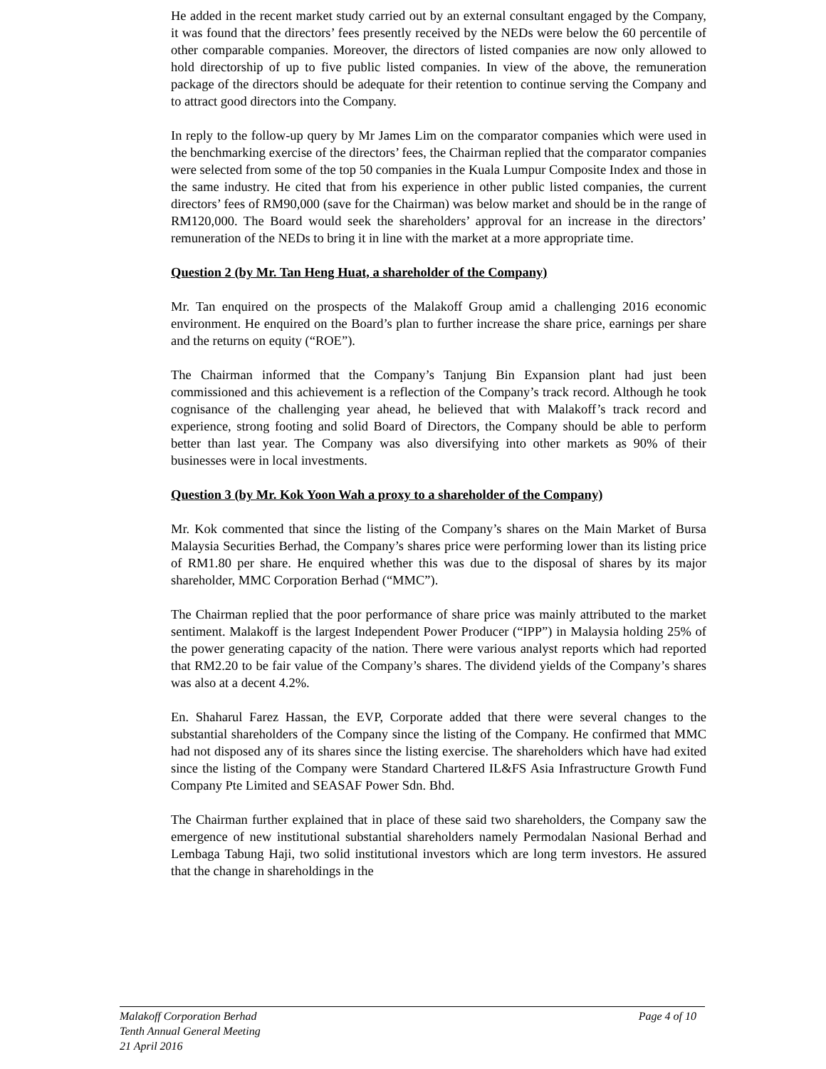He added in the recent market study carried out by an external consultant engaged by the Company, it was found that the directors’ fees presently received by the NEDs were below the 60 percentile of other comparable companies. Moreover, the directors of listed companies are now only allowed to hold directorship of up to five public listed companies. In view of the above, the remuneration package of the directors should be adequate for their retention to continue serving the Company and to attract good directors into the Company.
In reply to the follow-up query by Mr James Lim on the comparator companies which were used in the benchmarking exercise of the directors’ fees, the Chairman replied that the comparator companies were selected from some of the top 50 companies in the Kuala Lumpur Composite Index and those in the same industry. He cited that from his experience in other public listed companies, the current directors’ fees of RM90,000 (save for the Chairman) was below market and should be in the range of RM120,000. The Board would seek the shareholders’ approval for an increase in the directors’ remuneration of the NEDs to bring it in line with the market at a more appropriate time.
Question 2 (by Mr. Tan Heng Huat, a shareholder of the Company)
Mr. Tan enquired on the prospects of the Malakoff Group amid a challenging 2016 economic environment. He enquired on the Board’s plan to further increase the share price, earnings per share and the returns on equity (“ROE”).
The Chairman informed that the Company’s Tanjung Bin Expansion plant had just been commissioned and this achievement is a reflection of the Company’s track record. Although he took cognisance of the challenging year ahead, he believed that with Malakoff’s track record and experience, strong footing and solid Board of Directors, the Company should be able to perform better than last year. The Company was also diversifying into other markets as 90% of their businesses were in local investments.
Question 3 (by Mr. Kok Yoon Wah a proxy to a shareholder of the Company)
Mr. Kok commented that since the listing of the Company’s shares on the Main Market of Bursa Malaysia Securities Berhad, the Company’s shares price were performing lower than its listing price of RM1.80 per share. He enquired whether this was due to the disposal of shares by its major shareholder, MMC Corporation Berhad (“MMC”).
The Chairman replied that the poor performance of share price was mainly attributed to the market sentiment. Malakoff is the largest Independent Power Producer (“IPP”) in Malaysia holding 25% of the power generating capacity of the nation. There were various analyst reports which had reported that RM2.20 to be fair value of the Company’s shares. The dividend yields of the Company’s shares was also at a decent 4.2%.
En. Shaharul Farez Hassan, the EVP, Corporate added that there were several changes to the substantial shareholders of the Company since the listing of the Company. He confirmed that MMC had not disposed any of its shares since the listing exercise. The shareholders which have had exited since the listing of the Company were Standard Chartered IL&FS Asia Infrastructure Growth Fund Company Pte Limited and SEASAF Power Sdn. Bhd.
The Chairman further explained that in place of these said two shareholders, the Company saw the emergence of new institutional substantial shareholders namely Permodalan Nasional Berhad and Lembaga Tabung Haji, two solid institutional investors which are long term investors. He assured that the change in shareholdings in the
Page 4 of 10 Malakoff Corporation Berhad
Tenth Annual General Meeting
21 April 2016